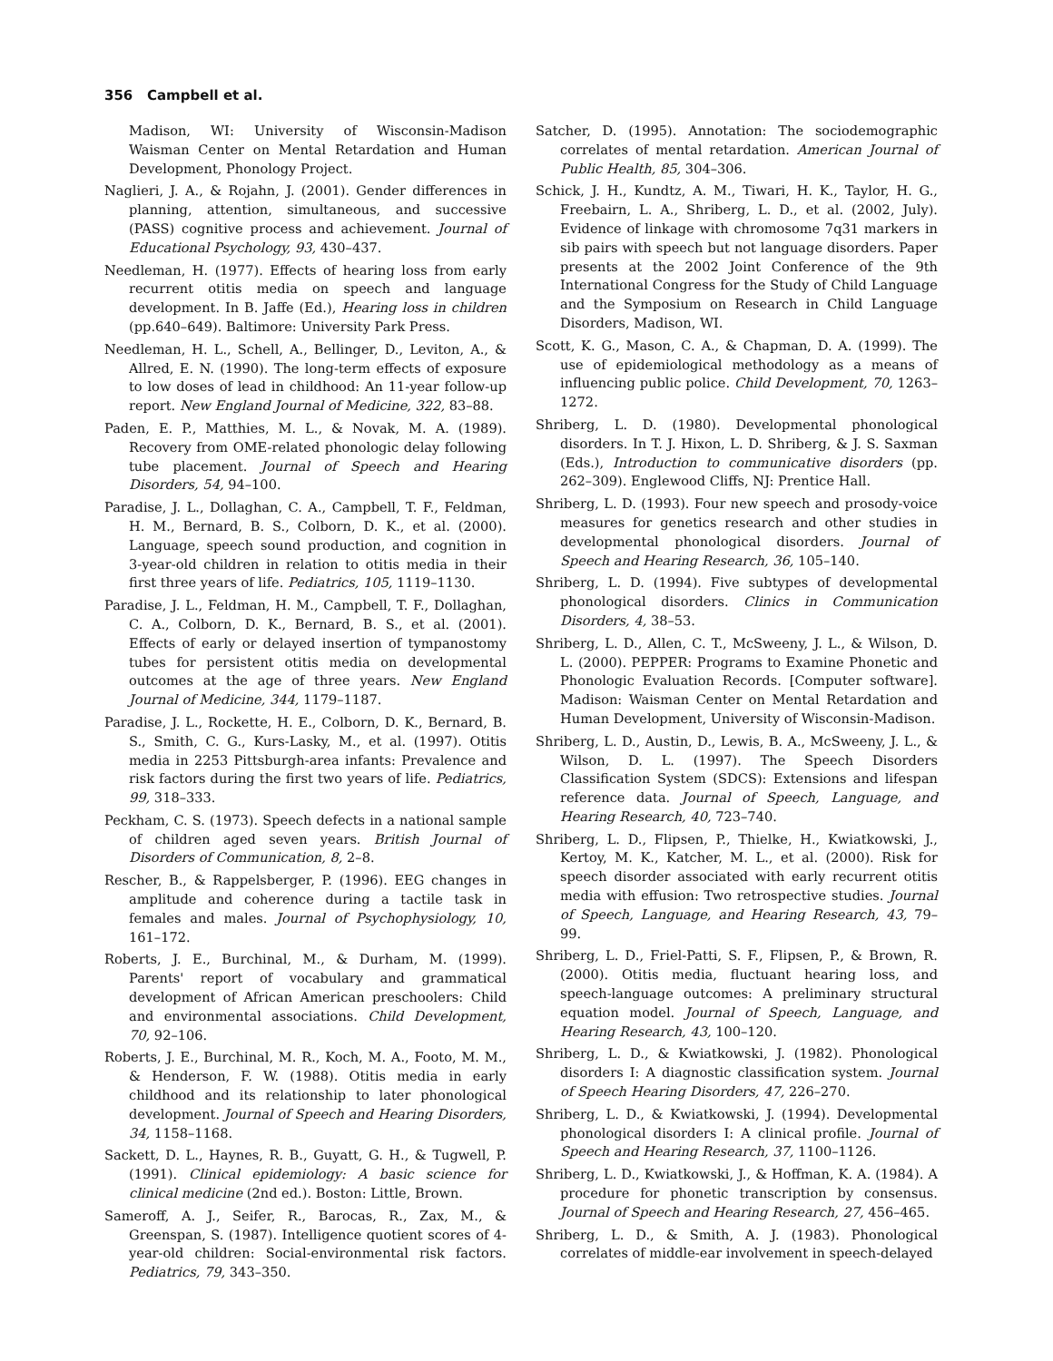356 Campbell et al.
Madison, WI: University of Wisconsin-Madison Waisman Center on Mental Retardation and Human Development, Phonology Project.
Naglieri, J. A., & Rojahn, J. (2001). Gender differences in planning, attention, simultaneous, and successive (PASS) cognitive process and achievement. Journal of Educational Psychology, 93, 430–437.
Needleman, H. (1977). Effects of hearing loss from early recurrent otitis media on speech and language development. In B. Jaffe (Ed.), Hearing loss in children (pp.640–649). Baltimore: University Park Press.
Needleman, H. L., Schell, A., Bellinger, D., Leviton, A., & Allred, E. N. (1990). The long-term effects of exposure to low doses of lead in childhood: An 11-year follow-up report. New England Journal of Medicine, 322, 83–88.
Paden, E. P., Matthies, M. L., & Novak, M. A. (1989). Recovery from OME-related phonologic delay following tube placement. Journal of Speech and Hearing Disorders, 54, 94–100.
Paradise, J. L., Dollaghan, C. A., Campbell, T. F., Feldman, H. M., Bernard, B. S., Colborn, D. K., et al. (2000). Language, speech sound production, and cognition in 3-year-old children in relation to otitis media in their first three years of life. Pediatrics, 105, 1119–1130.
Paradise, J. L., Feldman, H. M., Campbell, T. F., Dollaghan, C. A., Colborn, D. K., Bernard, B. S., et al. (2001). Effects of early or delayed insertion of tympanostomy tubes for persistent otitis media on developmental outcomes at the age of three years. New England Journal of Medicine, 344, 1179–1187.
Paradise, J. L., Rockette, H. E., Colborn, D. K., Bernard, B. S., Smith, C. G., Kurs-Lasky, M., et al. (1997). Otitis media in 2253 Pittsburgh-area infants: Prevalence and risk factors during the first two years of life. Pediatrics, 99, 318–333.
Peckham, C. S. (1973). Speech defects in a national sample of children aged seven years. British Journal of Disorders of Communication, 8, 2–8.
Rescher, B., & Rappelsberger, P. (1996). EEG changes in amplitude and coherence during a tactile task in females and males. Journal of Psychophysiology, 10, 161–172.
Roberts, J. E., Burchinal, M., & Durham, M. (1999). Parents' report of vocabulary and grammatical development of African American preschoolers: Child and environmental associations. Child Development, 70, 92–106.
Roberts, J. E., Burchinal, M. R., Koch, M. A., Footo, M. M., & Henderson, F. W. (1988). Otitis media in early childhood and its relationship to later phonological development. Journal of Speech and Hearing Disorders, 34, 1158–1168.
Sackett, D. L., Haynes, R. B., Guyatt, G. H., & Tugwell, P. (1991). Clinical epidemiology: A basic science for clinical medicine (2nd ed.). Boston: Little, Brown.
Sameroff, A. J., Seifer, R., Barocas, R., Zax, M., & Greenspan, S. (1987). Intelligence quotient scores of 4-year-old children: Social-environmental risk factors. Pediatrics, 79, 343–350.
Satcher, D. (1995). Annotation: The sociodemographic correlates of mental retardation. American Journal of Public Health, 85, 304–306.
Schick, J. H., Kundtz, A. M., Tiwari, H. K., Taylor, H. G., Freebairn, L. A., Shriberg, L. D., et al. (2002, July). Evidence of linkage with chromosome 7q31 markers in sib pairs with speech but not language disorders. Paper presents at the 2002 Joint Conference of the 9th International Congress for the Study of Child Language and the Symposium on Research in Child Language Disorders, Madison, WI.
Scott, K. G., Mason, C. A., & Chapman, D. A. (1999). The use of epidemiological methodology as a means of influencing public police. Child Development, 70, 1263–1272.
Shriberg, L. D. (1980). Developmental phonological disorders. In T. J. Hixon, L. D. Shriberg, & J. S. Saxman (Eds.), Introduction to communicative disorders (pp. 262–309). Englewood Cliffs, NJ: Prentice Hall.
Shriberg, L. D. (1993). Four new speech and prosody-voice measures for genetics research and other studies in developmental phonological disorders. Journal of Speech and Hearing Research, 36, 105–140.
Shriberg, L. D. (1994). Five subtypes of developmental phonological disorders. Clinics in Communication Disorders, 4, 38–53.
Shriberg, L. D., Allen, C. T., McSweeny, J. L., & Wilson, D. L. (2000). PEPPER: Programs to Examine Phonetic and Phonologic Evaluation Records. [Computer software]. Madison: Waisman Center on Mental Retardation and Human Development, University of Wisconsin-Madison.
Shriberg, L. D., Austin, D., Lewis, B. A., McSweeny, J. L., & Wilson, D. L. (1997). The Speech Disorders Classification System (SDCS): Extensions and lifespan reference data. Journal of Speech, Language, and Hearing Research, 40, 723–740.
Shriberg, L. D., Flipsen, P., Thielke, H., Kwiatkowski, J., Kertoy, M. K., Katcher, M. L., et al. (2000). Risk for speech disorder associated with early recurrent otitis media with effusion: Two retrospective studies. Journal of Speech, Language, and Hearing Research, 43, 79–99.
Shriberg, L. D., Friel-Patti, S. F., Flipsen, P., & Brown, R. (2000). Otitis media, fluctuant hearing loss, and speech-language outcomes: A preliminary structural equation model. Journal of Speech, Language, and Hearing Research, 43, 100–120.
Shriberg, L. D., & Kwiatkowski, J. (1982). Phonological disorders I: A diagnostic classification system. Journal of Speech Hearing Disorders, 47, 226–270.
Shriberg, L. D., & Kwiatkowski, J. (1994). Developmental phonological disorders I: A clinical profile. Journal of Speech and Hearing Research, 37, 1100–1126.
Shriberg, L. D., Kwiatkowski, J., & Hoffman, K. A. (1984). A procedure for phonetic transcription by consensus. Journal of Speech and Hearing Research, 27, 456–465.
Shriberg, L. D., & Smith, A. J. (1983). Phonological correlates of middle-ear involvement in speech-delayed